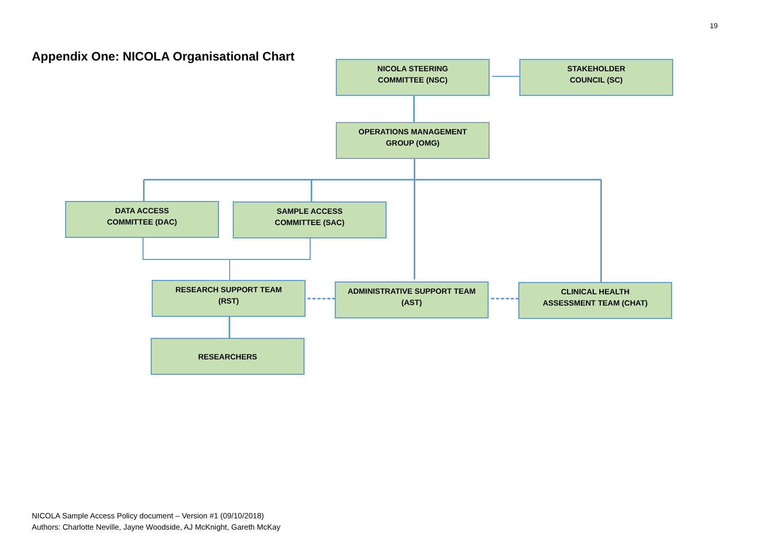19
Appendix One: NICOLA Organisational Chart
NICOLA STEERING
COMMITTEE (NSC)
STAKEHOLDER
COUNCIL (SC)
OPERATIONS MANAGEMENT
GROUP (OMG)
DATA ACCESS
COMMITTEE (DAC)
SAMPLE ACCESS
COMMITTEE (SAC)
RESEARCH SUPPORT TEAM
(RST)
ADMINISTRATIVE SUPPORT TEAM
(AST)
CLINICAL HEALTH
ASSESSMENT TEAM (CHAT)
RESEARCHERS
NICOLA Sample Access Policy document – Version #1 (09/10/2018)
Authors: Charlotte Neville, Jayne Woodside, AJ McKnight, Gareth McKay